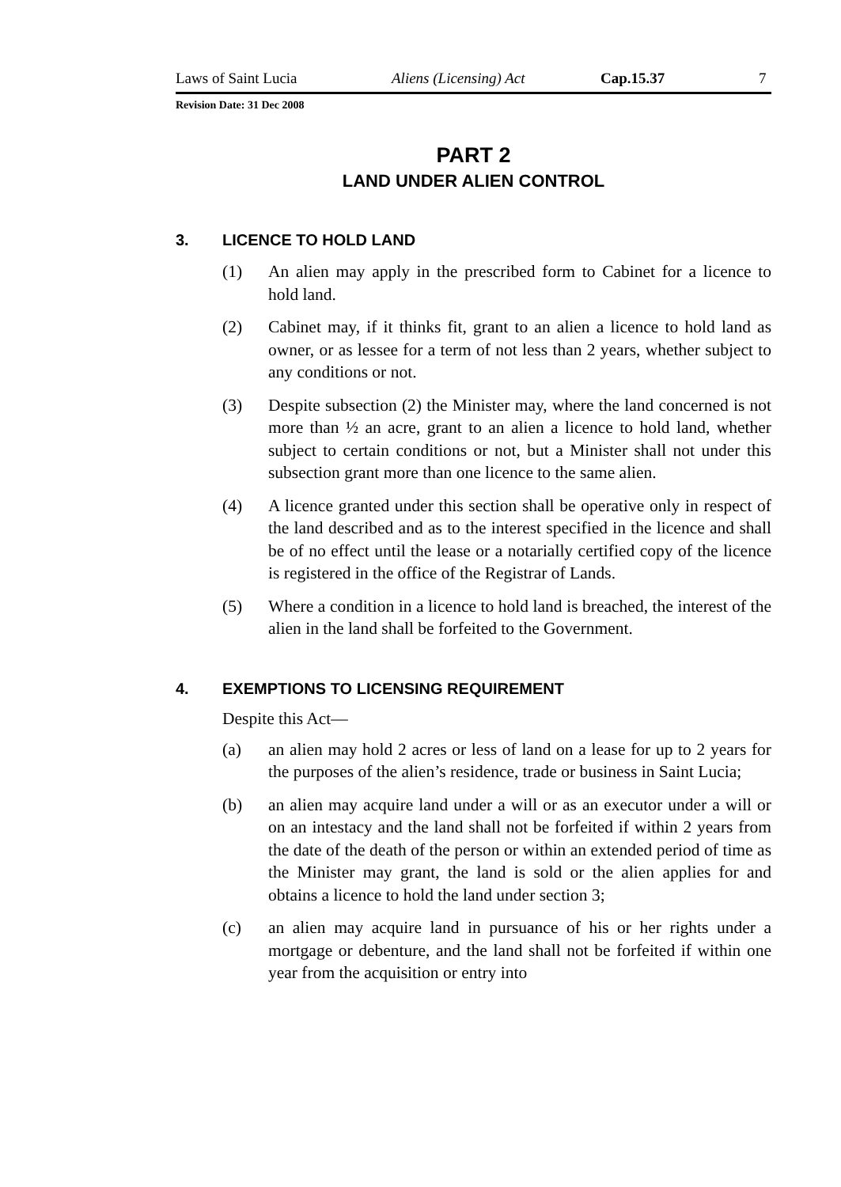Laws of Saint Lucia Aliens (Licensing) Act Cap.15.37 7
Revision Date: 31 Dec 2008
PART 2
LAND UNDER ALIEN CONTROL
3. LICENCE TO HOLD LAND
(1) An alien may apply in the prescribed form to Cabinet for a licence to hold land.
(2) Cabinet may, if it thinks fit, grant to an alien a licence to hold land as owner, or as lessee for a term of not less than 2 years, whether subject to any conditions or not.
(3) Despite subsection (2) the Minister may, where the land concerned is not more than ½ an acre, grant to an alien a licence to hold land, whether subject to certain conditions or not, but a Minister shall not under this subsection grant more than one licence to the same alien.
(4) A licence granted under this section shall be operative only in respect of the land described and as to the interest specified in the licence and shall be of no effect until the lease or a notarially certified copy of the licence is registered in the office of the Registrar of Lands.
(5) Where a condition in a licence to hold land is breached, the interest of the alien in the land shall be forfeited to the Government.
4. EXEMPTIONS TO LICENSING REQUIREMENT
Despite this Act—
(a) an alien may hold 2 acres or less of land on a lease for up to 2 years for the purposes of the alien’s residence, trade or business in Saint Lucia;
(b) an alien may acquire land under a will or as an executor under a will or on an intestacy and the land shall not be forfeited if within 2 years from the date of the death of the person or within an extended period of time as the Minister may grant, the land is sold or the alien applies for and obtains a licence to hold the land under section 3;
(c) an alien may acquire land in pursuance of his or her rights under a mortgage or debenture, and the land shall not be forfeited if within one year from the acquisition or entry into